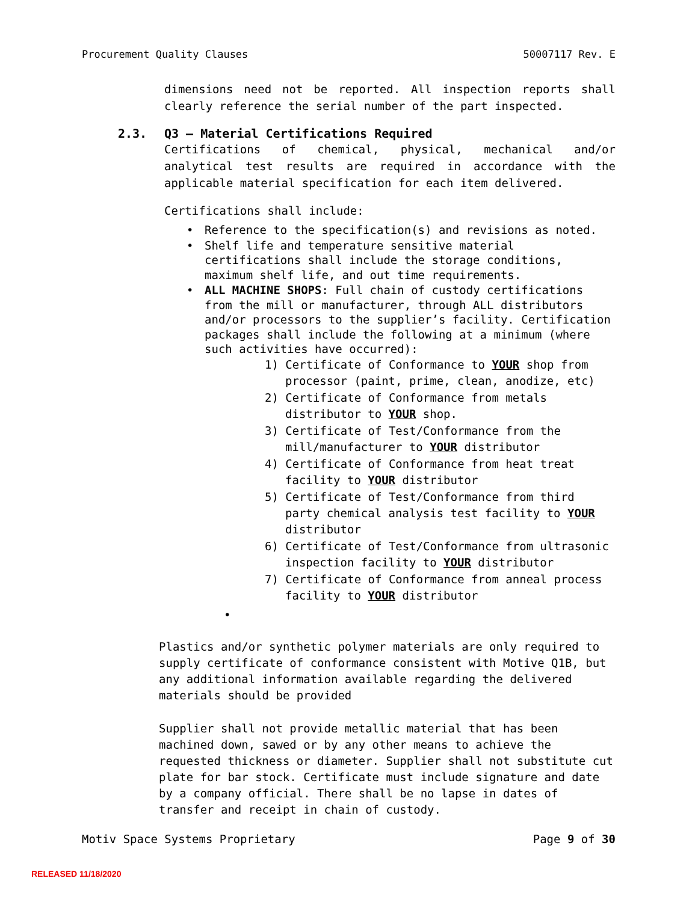Procurement Quality Clauses 50007117 Rev. E
dimensions need not be reported. All inspection reports shall clearly reference the serial number of the part inspected.
2.3. Q3 – Material Certifications Required
Certifications of chemical, physical, mechanical and/or analytical test results are required in accordance with the applicable material specification for each item delivered.
Certifications shall include:
• Reference to the specification(s) and revisions as noted.
• Shelf life and temperature sensitive material certifications shall include the storage conditions, maximum shelf life, and out time requirements.
• ALL MACHINE SHOPS: Full chain of custody certifications from the mill or manufacturer, through ALL distributors and/or processors to the supplier’s facility. Certification packages shall include the following at a minimum (where such activities have occurred):
1) Certificate of Conformance to YOUR shop from processor (paint, prime, clean, anodize, etc)
2) Certificate of Conformance from metals distributor to YOUR shop.
3) Certificate of Test/Conformance from the mill/manufacturer to YOUR distributor
4) Certificate of Conformance from heat treat facility to YOUR distributor
5) Certificate of Test/Conformance from third party chemical analysis test facility to YOUR distributor
6) Certificate of Test/Conformance from ultrasonic inspection facility to YOUR distributor
7) Certificate of Conformance from anneal process facility to YOUR distributor
•
Plastics and/or synthetic polymer materials are only required to supply certificate of conformance consistent with Motive Q1B, but any additional information available regarding the delivered materials should be provided
Supplier shall not provide metallic material that has been machined down, sawed or by any other means to achieve the requested thickness or diameter. Supplier shall not substitute cut plate for bar stock. Certificate must include signature and date by a company official. There shall be no lapse in dates of transfer and receipt in chain of custody.
Motiv Space Systems Proprietary Page 9 of 30
RELEASED 11/18/2020